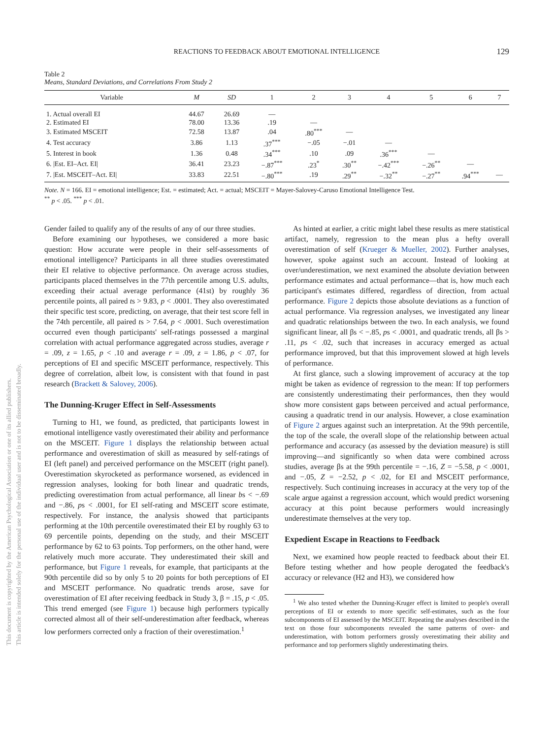REACTIONS TO FEEDBACK ABOUT EMOTIONAL INTELLIGENCE
129
This document is copyrighted by the American Psychological Association or one of its allied publishers.
This article is intended solely for the personal use of the individual user and is not to be disseminated broadly.
Table 2
Means, Standard Deviations, and Correlations From Study 2
| Variable | M | SD | 1 | 2 | 3 | 4 | 5 | 6 | 7 |
| --- | --- | --- | --- | --- | --- | --- | --- | --- | --- |
| 1. Actual overall EI | 44.67 | 26.69 | — | | | | | | |
| 2. Estimated EI | 78.00 | 13.36 | .19 | — | | | | | |
| 3. Estimated MSCEIT | 72.58 | 13.87 | .04 | .80<sup>***</sup> | — | | | | |
| 4. Test accuracy | 3.86 | 1.13 | .37<sup>***</sup> | −.05 | −.01 | — | | | |
| 5. Interest in book | 1.36 | 0.48 | .34<sup>***</sup> | .10 | .09 | .36<sup>***</sup> | — | | |
| 6. /Est. EI–Act. EI/ | 36.41 | 23.23 | −.87<sup>***</sup> | .23<sup>*</sup> | .30<sup>**</sup> | −.42<sup>***</sup> | −.26<sup>**</sup> | — | |
| 7. /Est. MSCEIT–Act. EI/ | 33.83 | 22.51 | −.80<sup>***</sup> | .19 | .29<sup>**</sup> | −.32<sup>**</sup> | −.27<sup>**</sup> | .94<sup>***</sup> | — |
Note. N = 166. EI = emotional intelligence; Est. = estimated; Act. = actual; MSCEIT = Mayer-Salovey-Caruso Emotional Intelligence Test.
<sup>**</sup> p < .05. <sup>***</sup> p < .01.
Gender failed to qualify any of the results of any of our three studies.
Before examining our hypotheses, we considered a more basic question: How accurate were people in their self-assessments of emotional intelligence? Participants in all three studies overestimated their EI relative to objective performance. On average across studies, participants placed themselves in the 77th percentile among U.S. adults, exceeding their actual average performance (41st) by roughly 36 percentile points, all paired ts > 9.83, p < .0001. They also overestimated their specific test score, predicting, on average, that their test score fell in the 74th percentile, all paired ts > 7.64, p < .0001. Such overestimation occurred even though participants' self-ratings possessed a marginal correlation with actual performance aggregated across studies, average r = .09, z = 1.65, p < .10 and average r = .09, z = 1.86, p < .07, for perceptions of EI and specific MSCEIT performance, respectively. This degree of correlation, albeit low, is consistent with that found in past research (Brackett & Salovey, 2006).
The Dunning-Kruger Effect in Self-Assessments
Turning to H1, we found, as predicted, that participants lowest in emotional intelligence vastly overestimated their ability and performance on the MSCEIT. Figure 1 displays the relationship between actual performance and overestimation of skill as measured by self-ratings of EI (left panel) and perceived performance on the MSCEIT (right panel). Overestimation skyrocketed as performance worsened, as evidenced in regression analyses, looking for both linear and quadratic trends, predicting overestimation from actual performance, all linear bs < −.69 and −.86, ps < .0001, for EI self-rating and MSCEIT score estimate, respectively. For instance, the analysis showed that participants performing at the 10th percentile overestimated their EI by roughly 63 to 69 percentile points, depending on the study, and their MSCEIT performance by 62 to 63 points. Top performers, on the other hand, were relatively much more accurate. They underestimated their skill and performance, but Figure 1 reveals, for example, that participants at the 90th percentile did so by only 5 to 20 points for both perceptions of EI and MSCEIT performance. No quadratic trends arose, save for overestimation of EI after receiving feedback in Study 3, β = .15, p < .05. This trend emerged (see Figure 1) because high performers typically corrected almost all of their self-underestimation after feedback, whereas low performers corrected only a fraction of their overestimation.<sup>1</sup>
As hinted at earlier, a critic might label these results as mere statistical artifact, namely, regression to the mean plus a hefty overall overestimation of self (Krueger & Mueller, 2002). Further analyses, however, spoke against such an account. Instead of looking at over/underestimation, we next examined the absolute deviation between performance estimates and actual performance—that is, how much each participant's estimates differed, regardless of direction, from actual performance. Figure 2 depicts those absolute deviations as a function of actual performance. Via regression analyses, we investigated any linear and quadratic relationships between the two. In each analysis, we found significant linear, all βs < −.85, ps < .0001, and quadratic trends, all βs > .11, ps < .02, such that increases in accuracy emerged as actual performance improved, but that this improvement slowed at high levels of performance.
At first glance, such a slowing improvement of accuracy at the top might be taken as evidence of regression to the mean: If top performers are consistently underestimating their performances, then they would show more consistent gaps between perceived and actual performance, causing a quadratic trend in our analysis. However, a close examination of Figure 2 argues against such an interpretation. At the 99th percentile, the top of the scale, the overall slope of the relationship between actual performance and accuracy (as assessed by the deviation measure) is still improving—and significantly so when data were combined across studies, average βs at the 99th percentile = −.16, Z = −5.58, p < .0001, and −.05, Z = −2.52, p < .02, for EI and MSCEIT performance, respectively. Such continuing increases in accuracy at the very top of the scale argue against a regression account, which would predict worsening accuracy at this point because performers would increasingly underestimate themselves at the very top.
Expedient Escape in Reactions to Feedback
Next, we examined how people reacted to feedback about their EI. Before testing whether and how people derogated the feedback's accuracy or relevance (H2 and H3), we considered how
<sup>1</sup> We also tested whether the Dunning-Kruger effect is limited to people's overall perceptions of EI or extends to more specific self-estimates, such as the four subcomponents of EI assessed by the MSCEIT. Repeating the analyses described in the text on those four subcomponents revealed the same patterns of over- and underestimation, with bottom performers grossly overestimating their ability and performance and top performers slightly underestimating theirs.